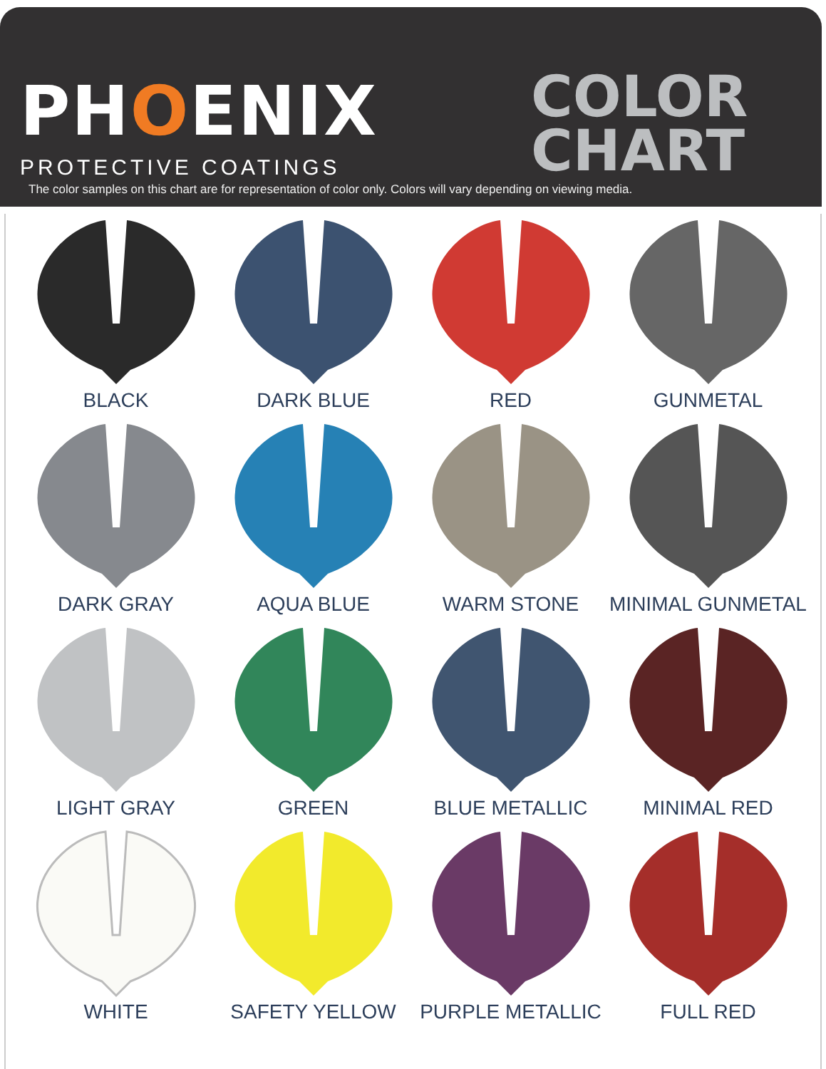PHOENIX
PROTECTIVE COATINGS
COLOR
CHART
The color samples on this chart are for representation of color only. Colors will vary depending on viewing media.
BLACK
DARK BLUE
RED
GUNMETAL
DARK GRAY
AQUA BLUE
WARM STONE
MINIMAL GUNMETAL
LIGHT GRAY
GREEN
BLUE METALLIC
MINIMAL RED
WHITE
SAFETY YELLOW
PURPLE METALLIC
FULL RED